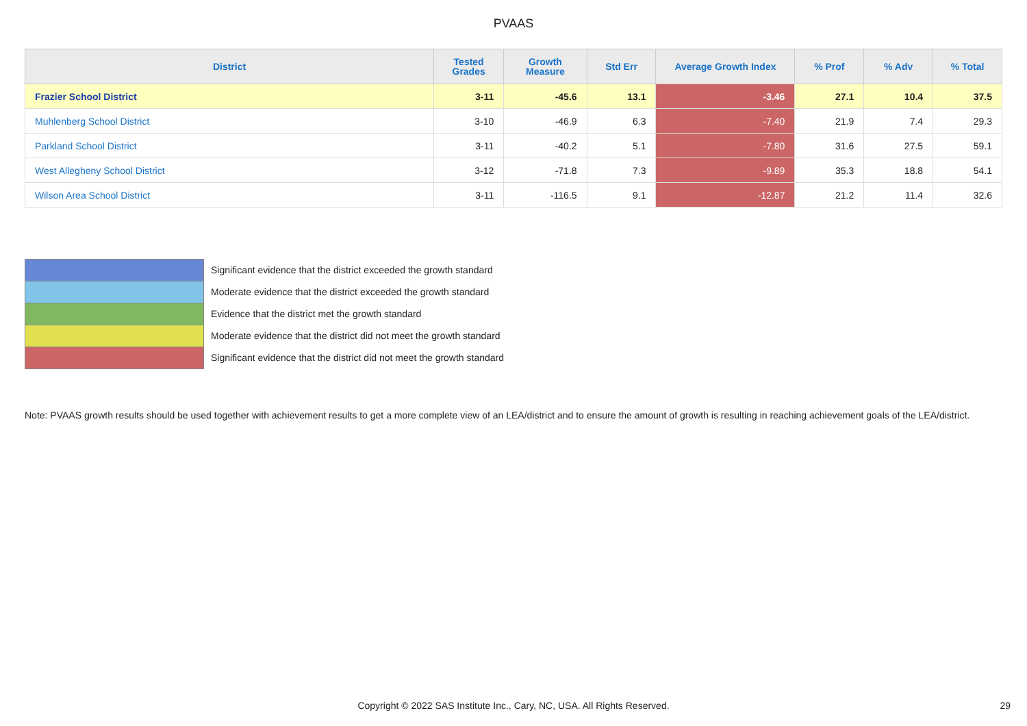PVAAS
| District | Tested Grades | Growth Measure | Std Err | Average Growth Index | % Prof | % Adv | % Total |
| --- | --- | --- | --- | --- | --- | --- | --- |
| Frazier School District | 3-11 | -45.6 | 13.1 | -3.46 | 27.1 | 10.4 | 37.5 |
| Muhlenberg School District | 3-10 | -46.9 | 6.3 | -7.40 | 21.9 | 7.4 | 29.3 |
| Parkland School District | 3-11 | -40.2 | 5.1 | -7.80 | 31.6 | 27.5 | 59.1 |
| West Allegheny School District | 3-12 | -71.8 | 7.3 | -9.89 | 35.3 | 18.8 | 54.1 |
| Wilson Area School District | 3-11 | -116.5 | 9.1 | -12.87 | 21.2 | 11.4 | 32.6 |
Significant evidence that the district exceeded the growth standard
Moderate evidence that the district exceeded the growth standard
Evidence that the district met the growth standard
Moderate evidence that the district did not meet the growth standard
Significant evidence that the district did not meet the growth standard
Note: PVAAS growth results should be used together with achievement results to get a more complete view of an LEA/district and to ensure the amount of growth is resulting in reaching achievement goals of the LEA/district.
Copyright © 2022 SAS Institute Inc., Cary, NC, USA. All Rights Reserved. 29